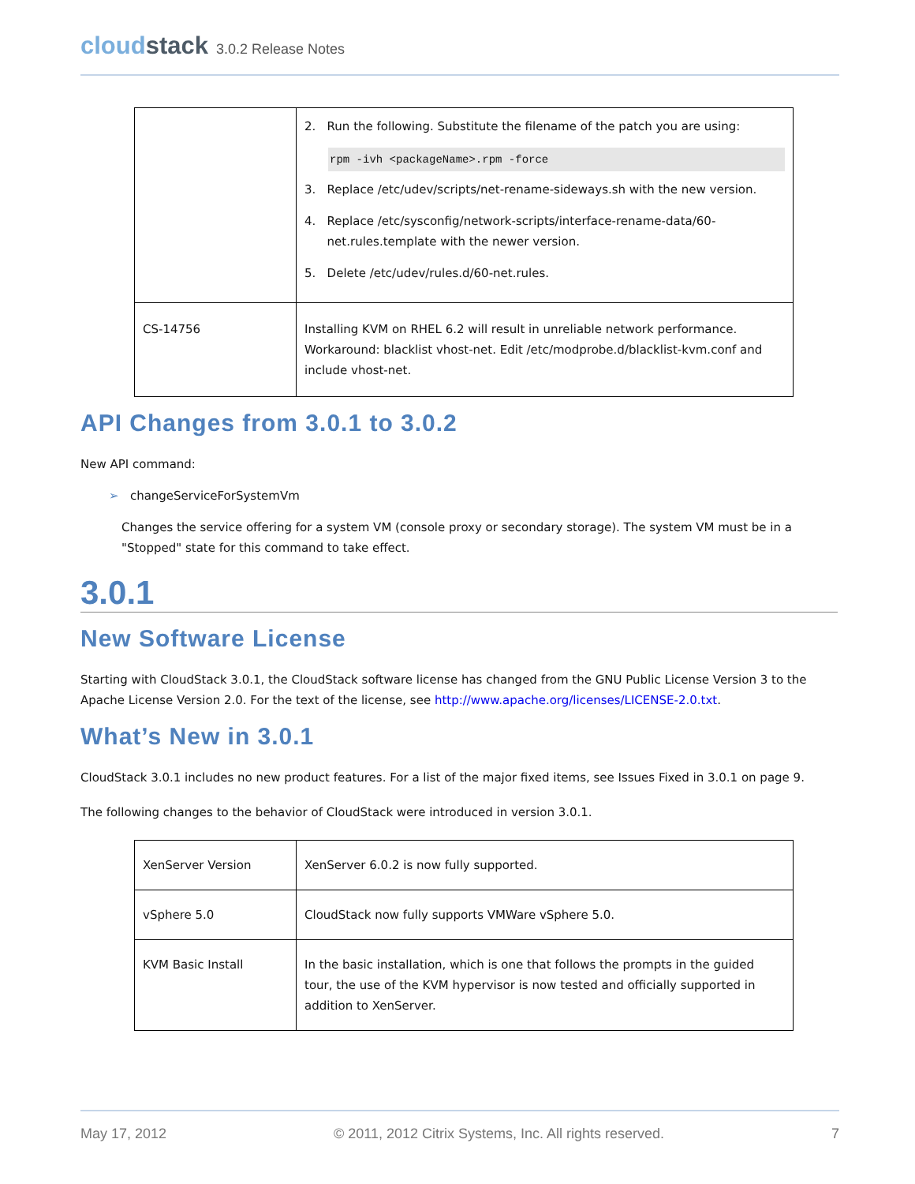cloudstack 3.0.2 Release Notes
| | 2. Run the following. Substitute the filename of the patch you are using: rpm -ivh <packageName>.rpm -force 3. Replace /etc/udev/scripts/net-rename-sideways.sh with the new version. 4. Replace /etc/sysconfig/network-scripts/interface-rename-data/60- net.rules.template with the newer version. 5. Delete /etc/udev/rules.d/60-net.rules. |
| CS-14756 | Installing KVM on RHEL 6.2 will result in unreliable network performance. Workaround: blacklist vhost-net. Edit /etc/modprobe.d/blacklist-kvm.conf and include vhost-net. |
API Changes from 3.0.1 to 3.0.2
New API command:
➢ changeServiceForSystemVm
Changes the service offering for a system VM (console proxy or secondary storage). The system VM must be in a "Stopped" state for this command to take effect.
3.0.1
New Software License
Starting with CloudStack 3.0.1, the CloudStack software license has changed from the GNU Public License Version 3 to the Apache License Version 2.0. For the text of the license, see http://www.apache.org/licenses/LICENSE-2.0.txt.
What’s New in 3.0.1
CloudStack 3.0.1 includes no new product features. For a list of the major fixed items, see Issues Fixed in 3.0.1 on page 9.
The following changes to the behavior of CloudStack were introduced in version 3.0.1.
| XenServer Version | XenServer 6.0.2 is now fully supported. |
| vSphere 5.0 | CloudStack now fully supports VMWare vSphere 5.0. |
| KVM Basic Install | In the basic installation, which is one that follows the prompts in the guided tour, the use of the KVM hypervisor is now tested and officially supported in addition to XenServer. |
May 17, 2012 © 2011, 2012 Citrix Systems, Inc. All rights reserved. 7